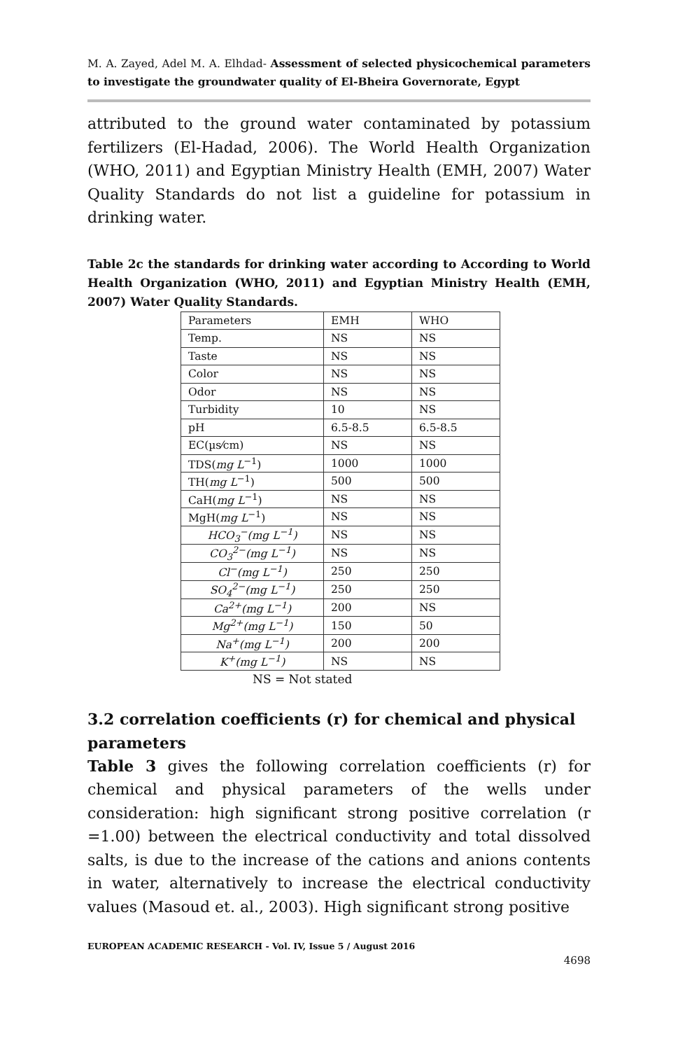M. A. Zayed, Adel M. A. Elhdad- Assessment of selected physicochemical parameters to investigate the groundwater quality of El-Bheira Governorate, Egypt
attributed to the ground water contaminated by potassium fertilizers (El-Hadad, 2006). The World Health Organization (WHO, 2011) and Egyptian Ministry Health (EMH, 2007) Water Quality Standards do not list a guideline for potassium in drinking water.
Table 2c the standards for drinking water according to According to World Health Organization (WHO, 2011) and Egyptian Ministry Health (EMH, 2007) Water Quality Standards.
| Parameters | EMH | WHO |
| Temp. | NS | NS |
| Taste | NS | NS |
| Color | NS | NS |
| Odor | NS | NS |
| Turbidity | 10 | NS |
| pH | 6.5-8.5 | 6.5-8.5 |
| EC(µs⁄cm) | NS | NS |
| TDS( mg L<sup>−1</sup>) | 1000 | 1000 |
| TH( mg L<sup>−1</sup>) | 500 | 500 |
| CaH( mg L<sup>−1</sup>) | NS | NS |
| MgH( mg L<sup>−1</sup>) | NS | NS |
| HCO<sub>3</sub><sup>−</sup>(mg L<sup>−1</sup>) | NS | NS |
| CO<sub>3</sub><sup>2−</sup>(mg L<sup>−1</sup>) | NS | NS |
| Cl<sup>−</sup>(mg L<sup>−1</sup>) | 250 | 250 |
| SO<sub>4</sub><sup>2−</sup>(mg L<sup>−1</sup>) | 250 | 250 |
| Ca<sup>2+</sup>(mg L<sup>−1</sup>) | 200 | NS |
| Mg<sup>2+</sup>(mg L<sup>−1</sup>) | 150 | 50 |
| Na<sup>+</sup>(mg L<sup>−1</sup>) | 200 | 200 |
| K<sup>+</sup>(mg L<sup>−1</sup>) | NS | NS |
NS = Not stated
3.2 correlation coefficients (r) for chemical and physical parameters
Table 3 gives the following correlation coefficients (r) for chemical and physical parameters of the wells under consideration: high significant strong positive correlation (r =1.00) between the electrical conductivity and total dissolved salts, is due to the increase of the cations and anions contents in water, alternatively to increase the electrical conductivity values (Masoud et. al., 2003). High significant strong positive
EUROPEAN ACADEMIC RESEARCH - Vol. IV, Issue 5 / August 2016
4698